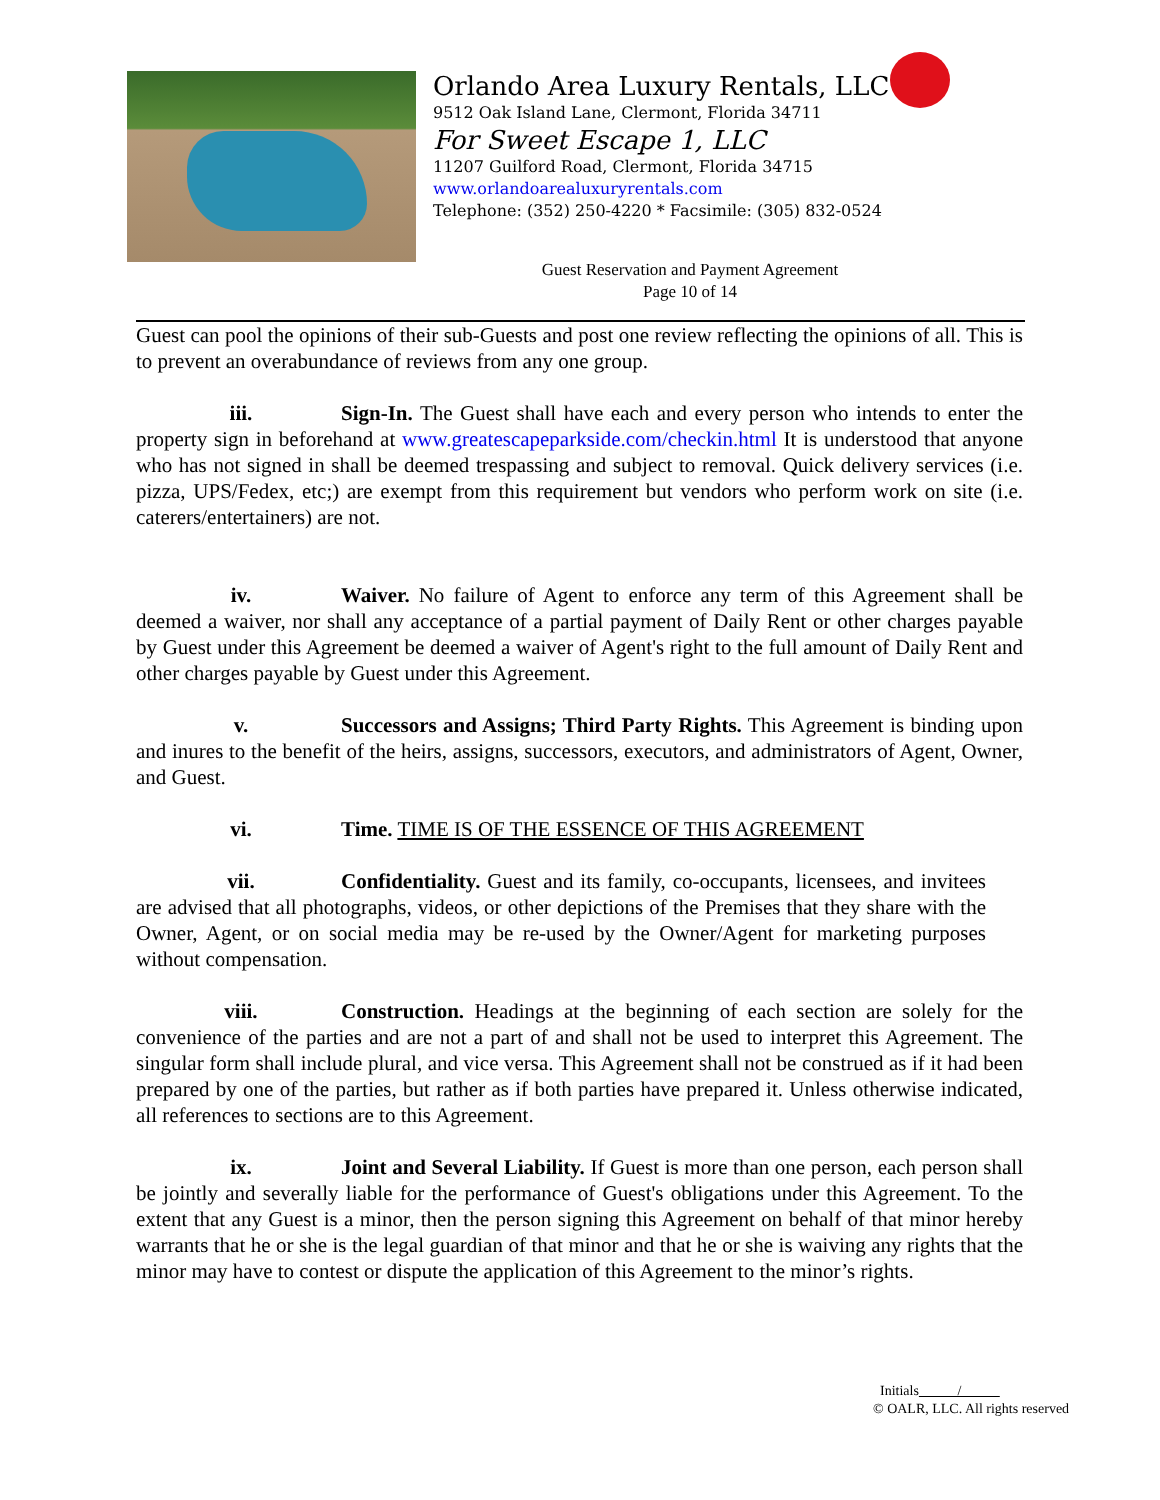Orlando Area Luxury Rentals, LLC
9512 Oak Island Lane, Clermont, Florida 34711
For Sweet Escape 1, LLC
11207 Guilford Road, Clermont, Florida 34715
www.orlandoarealuxuryrentals.com
Telephone: (352) 250-4220 * Facsimile: (305) 832-0524
Guest Reservation and Payment Agreement
Page 10 of 14
Guest can pool the opinions of their sub-Guests and post one review reflecting the opinions of all. This is to prevent an overabundance of reviews from any one group.
iii. Sign-In. The Guest shall have each and every person who intends to enter the property sign in beforehand at www.greatescapeparkside.com/checkin.html It is understood that anyone who has not signed in shall be deemed trespassing and subject to removal. Quick delivery services (i.e. pizza, UPS/Fedex, etc;) are exempt from this requirement but vendors who perform work on site (i.e. caterers/entertainers) are not.
iv. Waiver. No failure of Agent to enforce any term of this Agreement shall be deemed a waiver, nor shall any acceptance of a partial payment of Daily Rent or other charges payable by Guest under this Agreement be deemed a waiver of Agent's right to the full amount of Daily Rent and other charges payable by Guest under this Agreement.
v. Successors and Assigns; Third Party Rights. This Agreement is binding upon and inures to the benefit of the heirs, assigns, successors, executors, and administrators of Agent, Owner, and Guest.
vi. Time. TIME IS OF THE ESSENCE OF THIS AGREEMENT
vii. Confidentiality. Guest and its family, co-occupants, licensees, and invitees are advised that all photographs, videos, or other depictions of the Premises that they share with the Owner, Agent, or on social media may be re-used by the Owner/Agent for marketing purposes without compensation.
viii. Construction. Headings at the beginning of each section are solely for the convenience of the parties and are not a part of and shall not be used to interpret this Agreement. The singular form shall include plural, and vice versa. This Agreement shall not be construed as if it had been prepared by one of the parties, but rather as if both parties have prepared it. Unless otherwise indicated, all references to sections are to this Agreement.
ix. Joint and Several Liability. If Guest is more than one person, each person shall be jointly and severally liable for the performance of Guest's obligations under this Agreement. To the extent that any Guest is a minor, then the person signing this Agreement on behalf of that minor hereby warrants that he or she is the legal guardian of that minor and that he or she is waiving any rights that the minor may have to contest or dispute the application of this Agreement to the minor’s rights.
Initials /
© OALR, LLC. All rights reserved